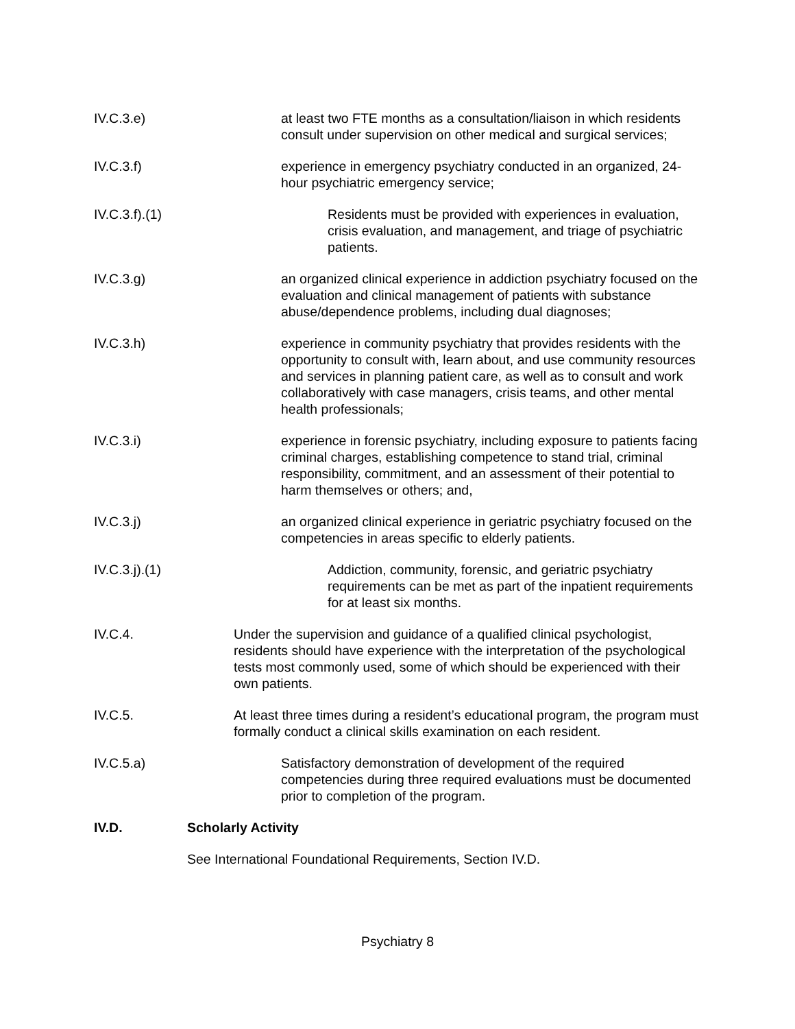IV.C.3.e) at least two FTE months as a consultation/liaison in which residents consult under supervision on other medical and surgical services;
IV.C.3.f) experience in emergency psychiatry conducted in an organized, 24-hour psychiatric emergency service;
IV.C.3.f).(1) Residents must be provided with experiences in evaluation, crisis evaluation, and management, and triage of psychiatric patients.
IV.C.3.g) an organized clinical experience in addiction psychiatry focused on the evaluation and clinical management of patients with substance abuse/dependence problems, including dual diagnoses;
IV.C.3.h) experience in community psychiatry that provides residents with the opportunity to consult with, learn about, and use community resources and services in planning patient care, as well as to consult and work collaboratively with case managers, crisis teams, and other mental health professionals;
IV.C.3.i) experience in forensic psychiatry, including exposure to patients facing criminal charges, establishing competence to stand trial, criminal responsibility, commitment, and an assessment of their potential to harm themselves or others; and,
IV.C.3.j) an organized clinical experience in geriatric psychiatry focused on the competencies in areas specific to elderly patients.
IV.C.3.j).(1) Addiction, community, forensic, and geriatric psychiatry requirements can be met as part of the inpatient requirements for at least six months.
IV.C.4. Under the supervision and guidance of a qualified clinical psychologist, residents should have experience with the interpretation of the psychological tests most commonly used, some of which should be experienced with their own patients.
IV.C.5. At least three times during a resident’s educational program, the program must formally conduct a clinical skills examination on each resident.
IV.C.5.a) Satisfactory demonstration of development of the required competencies during three required evaluations must be documented prior to completion of the program.
IV.D. Scholarly Activity
See International Foundational Requirements, Section IV.D.
Psychiatry 8